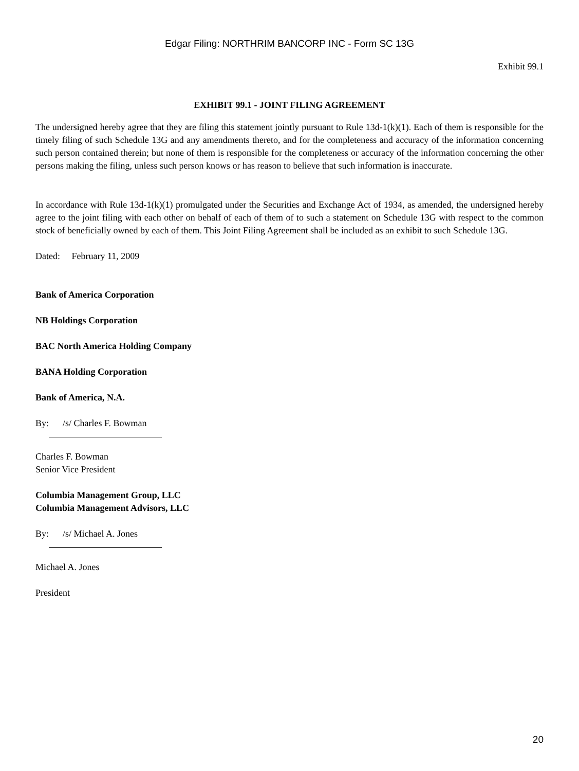Edgar Filing: NORTHRIM BANCORP INC - Form SC 13G
Exhibit 99.1
EXHIBIT 99.1 - JOINT FILING AGREEMENT
The undersigned hereby agree that they are filing this statement jointly pursuant to Rule 13d-1(k)(1). Each of them is responsible for the timely filing of such Schedule 13G and any amendments thereto, and for the completeness and accuracy of the information concerning such person contained therein; but none of them is responsible for the completeness or accuracy of the information concerning the other persons making the filing, unless such person knows or has reason to believe that such information is inaccurate.
In accordance with Rule 13d-1(k)(1) promulgated under the Securities and Exchange Act of 1934, as amended, the undersigned hereby agree to the joint filing with each other on behalf of each of them of to such a statement on Schedule 13G with respect to the common stock of beneficially owned by each of them. This Joint Filing Agreement shall be included as an exhibit to such Schedule 13G.
Dated: February 11, 2009
Bank of America Corporation
NB Holdings Corporation
BAC North America Holding Company
BANA Holding Corporation
Bank of America, N.A.
By: /s/ Charles F. Bowman
Charles F. Bowman
Senior Vice President
Columbia Management Group, LLC
Columbia Management Advisors, LLC
By: /s/ Michael A. Jones
Michael A. Jones
President
20